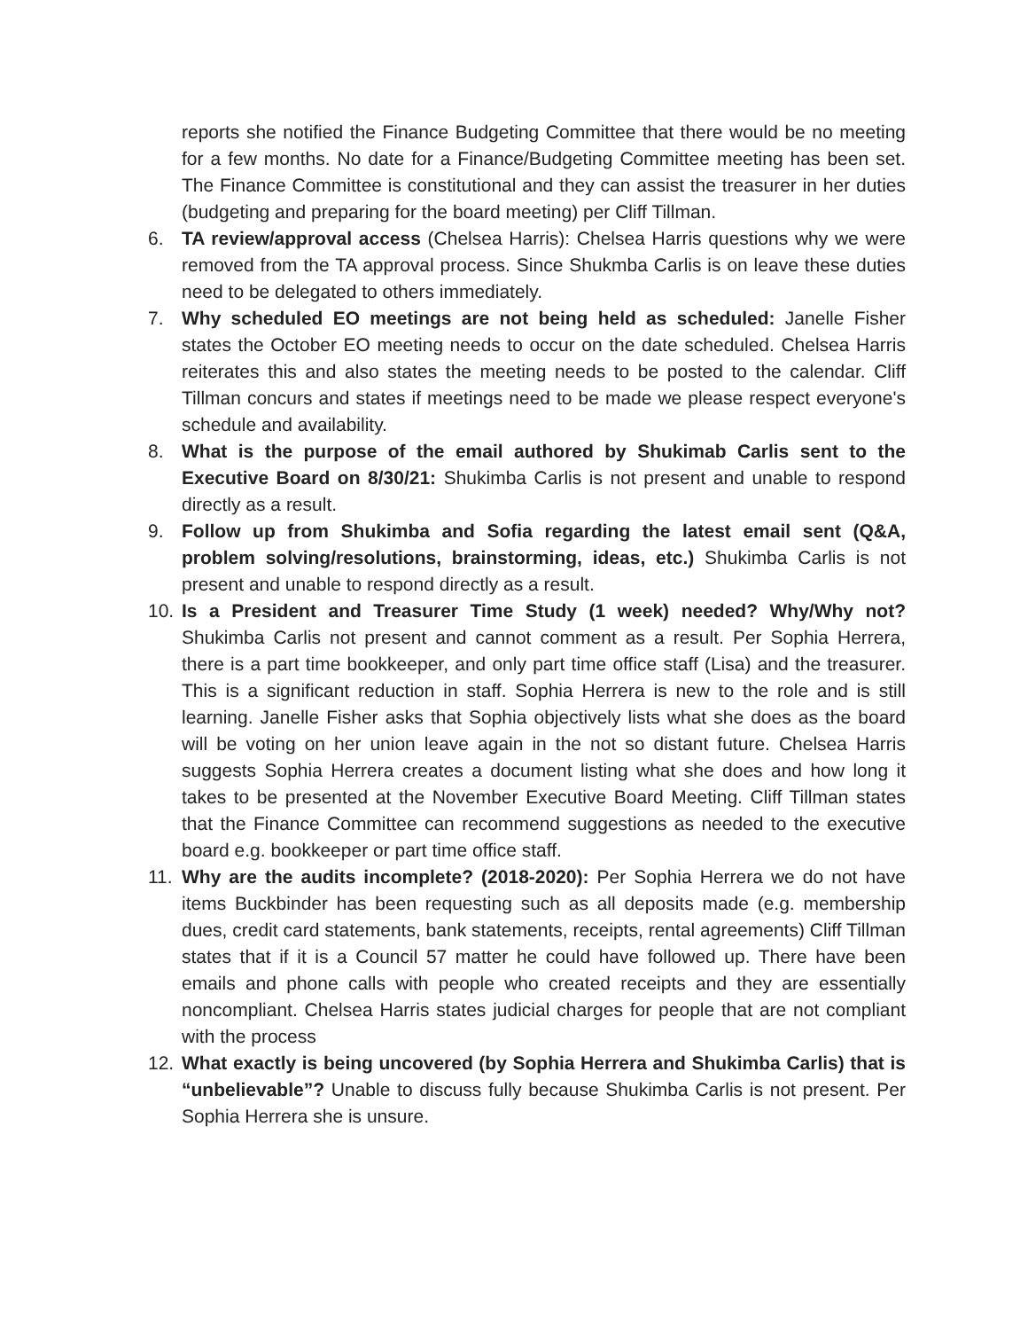reports she notified the Finance Budgeting Committee that there would be no meeting for a few months. No date for a Finance/Budgeting Committee meeting has been set. The Finance Committee is constitutional and they can assist the treasurer in her duties (budgeting and preparing for the board meeting) per Cliff Tillman.
6. TA review/approval access (Chelsea Harris): Chelsea Harris questions why we were removed from the TA approval process. Since Shukmba Carlis is on leave these duties need to be delegated to others immediately.
7. Why scheduled EO meetings are not being held as scheduled: Janelle Fisher states the October EO meeting needs to occur on the date scheduled. Chelsea Harris reiterates this and also states the meeting needs to be posted to the calendar. Cliff Tillman concurs and states if meetings need to be made we please respect everyone's schedule and availability.
8. What is the purpose of the email authored by Shukimab Carlis sent to the Executive Board on 8/30/21: Shukimba Carlis is not present and unable to respond directly as a result.
9. Follow up from Shukimba and Sofia regarding the latest email sent (Q&A, problem solving/resolutions, brainstorming, ideas, etc.) Shukimba Carlis is not present and unable to respond directly as a result.
10. Is a President and Treasurer Time Study (1 week) needed? Why/Why not? Shukimba Carlis not present and cannot comment as a result. Per Sophia Herrera, there is a part time bookkeeper, and only part time office staff (Lisa) and the treasurer. This is a significant reduction in staff. Sophia Herrera is new to the role and is still learning. Janelle Fisher asks that Sophia objectively lists what she does as the board will be voting on her union leave again in the not so distant future. Chelsea Harris suggests Sophia Herrera creates a document listing what she does and how long it takes to be presented at the November Executive Board Meeting. Cliff Tillman states that the Finance Committee can recommend suggestions as needed to the executive board e.g. bookkeeper or part time office staff.
11. Why are the audits incomplete? (2018-2020): Per Sophia Herrera we do not have items Buckbinder has been requesting such as all deposits made (e.g. membership dues, credit card statements, bank statements, receipts, rental agreements) Cliff Tillman states that if it is a Council 57 matter he could have followed up. There have been emails and phone calls with people who created receipts and they are essentially noncompliant. Chelsea Harris states judicial charges for people that are not compliant with the process
12. What exactly is being uncovered (by Sophia Herrera and Shukimba Carlis) that is “unbelievable”? Unable to discuss fully because Shukimba Carlis is not present. Per Sophia Herrera she is unsure.